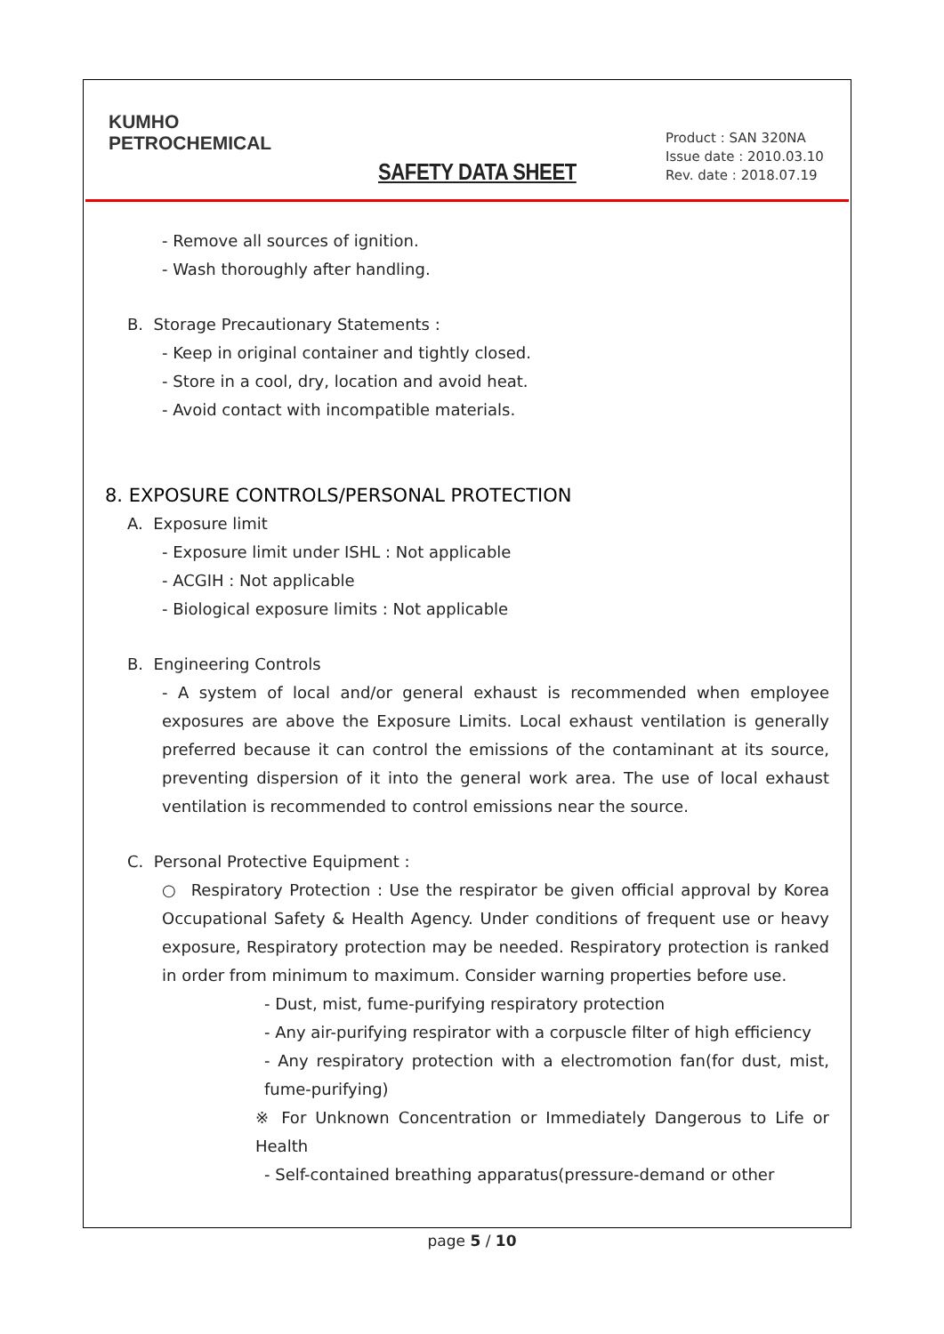KUMHO
PETROCHEMICAL
SAFETY DATA SHEET
Product : SAN 320NA
Issue date : 2010.03.10
Rev. date : 2018.07.19
- Remove all sources of ignition.
- Wash thoroughly after handling.
B. Storage Precautionary Statements :
- Keep in original container and tightly closed.
- Store in a cool, dry, location and avoid heat.
- Avoid contact with incompatible materials.
8. EXPOSURE CONTROLS/PERSONAL PROTECTION
A. Exposure limit
- Exposure limit under ISHL : Not applicable
- ACGIH : Not applicable
- Biological exposure limits : Not applicable
B. Engineering Controls
- A system of local and/or general exhaust is recommended when employee exposures are above the Exposure Limits. Local exhaust ventilation is generally preferred because it can control the emissions of the contaminant at its source, preventing dispersion of it into the general work area. The use of local exhaust ventilation is recommended to control emissions near the source.
C. Personal Protective Equipment :
○ Respiratory Protection : Use the respirator be given official approval by Korea Occupational Safety & Health Agency. Under conditions of frequent use or heavy exposure, Respiratory protection may be needed. Respiratory protection is ranked in order from minimum to maximum. Consider warning properties before use.
- Dust, mist, fume-purifying respiratory protection
- Any air-purifying respirator with a corpuscle filter of high efficiency
- Any respiratory protection with a electromotion fan(for dust, mist, fume-purifying)
※ For Unknown Concentration or Immediately Dangerous to Life or Health
- Self-contained breathing apparatus(pressure-demand or other
page 5 / 10